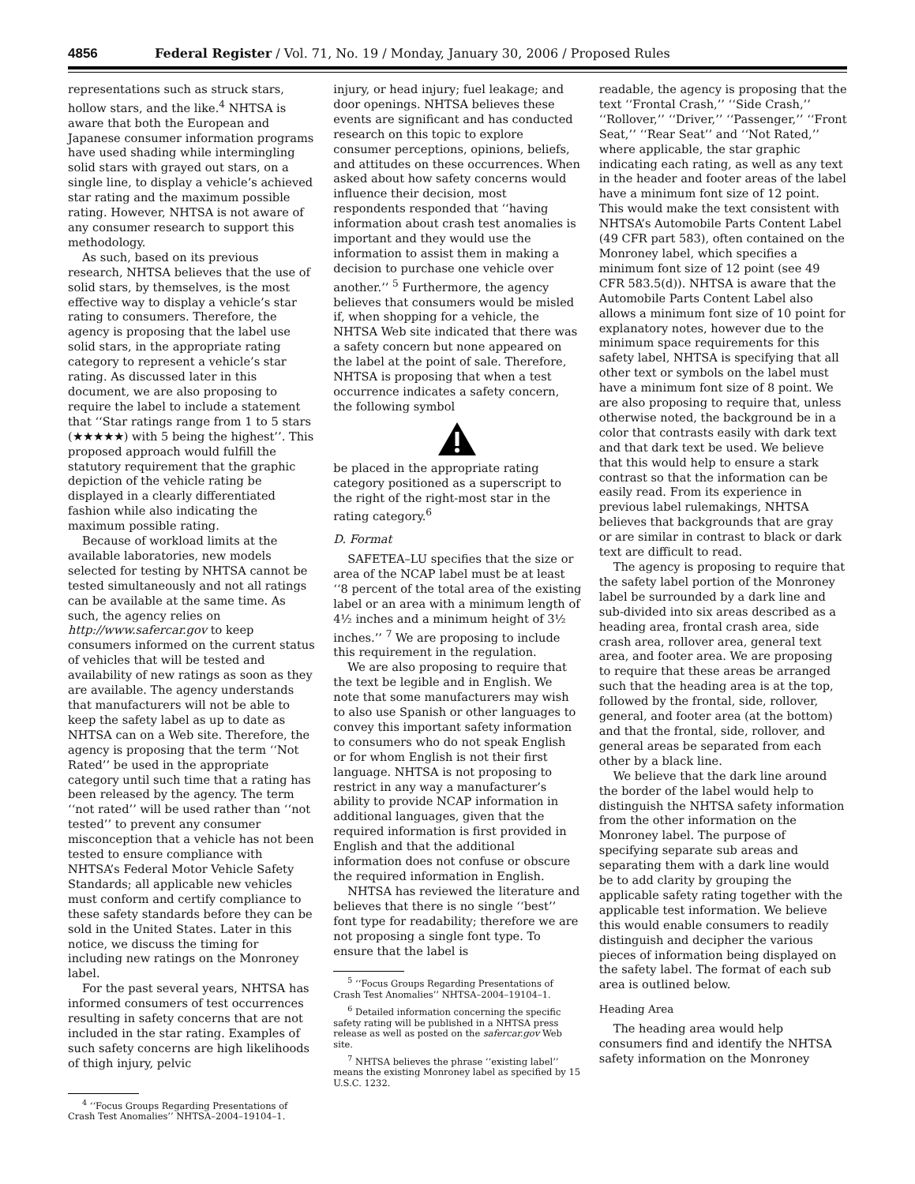4856 Federal Register / Vol. 71, No. 19 / Monday, January 30, 2006 / Proposed Rules
representations such as struck stars, hollow stars, and the like.<sup>4</sup> NHTSA is aware that both the European and Japanese consumer information programs have used shading while intermingling solid stars with grayed out stars, on a single line, to display a vehicle’s achieved star rating and the maximum possible rating. However, NHTSA is not aware of any consumer research to support this methodology.
As such, based on its previous research, NHTSA believes that the use of solid stars, by themselves, is the most effective way to display a vehicle’s star rating to consumers. Therefore, the agency is proposing that the label use solid stars, in the appropriate rating category to represent a vehicle’s star rating. As discussed later in this document, we are also proposing to require the label to include a statement that ‘‘Star ratings range from 1 to 5 stars (★★★★★) with 5 being the highest’’. This proposed approach would fulfill the statutory requirement that the graphic depiction of the vehicle rating be displayed in a clearly differentiated fashion while also indicating the maximum possible rating.
Because of workload limits at the available laboratories, new models selected for testing by NHTSA cannot be tested simultaneously and not all ratings can be available at the same time. As such, the agency relies on http://www.safercar.gov to keep consumers informed on the current status of vehicles that will be tested and availability of new ratings as soon as they are available. The agency understands that manufacturers will not be able to keep the safety label as up to date as NHTSA can on a Web site. Therefore, the agency is proposing that the term ‘‘Not Rated’’ be used in the appropriate category until such time that a rating has been released by the agency. The term ‘‘not rated’’ will be used rather than ‘‘not tested’’ to prevent any consumer misconception that a vehicle has not been tested to ensure compliance with NHTSA’s Federal Motor Vehicle Safety Standards; all applicable new vehicles must conform and certify compliance to these safety standards before they can be sold in the United States. Later in this notice, we discuss the timing for including new ratings on the Monroney label.
For the past several years, NHTSA has informed consumers of test occurrences resulting in safety concerns that are not included in the star rating. Examples of such safety concerns are high likelihoods of thigh injury, pelvic
<sup>4</sup> ‘‘Focus Groups Regarding Presentations of Crash Test Anomalies’’ NHTSA–2004–19104–1.
injury, or head injury; fuel leakage; and door openings. NHTSA believes these events are significant and has conducted research on this topic to explore consumer perceptions, opinions, beliefs, and attitudes on these occurrences. When asked about how safety concerns would influence their decision, most respondents responded that ‘‘having information about crash test anomalies is important and they would use the information to assist them in making a decision to purchase one vehicle over another.’’ <sup>5</sup> Furthermore, the agency believes that consumers would be misled if, when shopping for a vehicle, the NHTSA Web site indicated that there was a safety concern but none appeared on the label at the point of sale. Therefore, NHTSA is proposing that when a test occurrence indicates a safety concern, the following symbol
be placed in the appropriate rating category positioned as a superscript to the right of the right-most star in the rating category.<sup>6</sup>
D. Format
SAFETEA–LU specifies that the size or area of the NCAP label must be at least ‘‘8 percent of the total area of the existing label or an area with a minimum length of 4½ inches and a minimum height of 3½ inches.’’ <sup>7</sup> We are proposing to include this requirement in the regulation.
We are also proposing to require that the text be legible and in English. We note that some manufacturers may wish to also use Spanish or other languages to convey this important safety information to consumers who do not speak English or for whom English is not their first language. NHTSA is not proposing to restrict in any way a manufacturer’s ability to provide NCAP information in additional languages, given that the required information is first provided in English and that the additional information does not confuse or obscure the required information in English.
NHTSA has reviewed the literature and believes that there is no single ‘‘best’’ font type for readability; therefore we are not proposing a single font type. To ensure that the label is
<sup>5</sup> ‘‘Focus Groups Regarding Presentations of Crash Test Anomalies’’ NHTSA–2004–19104–1.
<sup>6</sup> Detailed information concerning the specific safety rating will be published in a NHTSA press release as well as posted on the safercar.gov Web site.
<sup>7</sup> NHTSA believes the phrase ‘‘existing label’’ means the existing Monroney label as specified by 15 U.S.C. 1232.
readable, the agency is proposing that the text ‘‘Frontal Crash,’’ ‘‘Side Crash,’’ ‘‘Rollover,’’ ‘‘Driver,’’ ‘‘Passenger,’’ ‘‘Front Seat,’’ ‘‘Rear Seat’’ and ‘‘Not Rated,’’ where applicable, the star graphic indicating each rating, as well as any text in the header and footer areas of the label have a minimum font size of 12 point. This would make the text consistent with NHTSA’s Automobile Parts Content Label (49 CFR part 583), often contained on the Monroney label, which specifies a minimum font size of 12 point (see 49 CFR 583.5(d)). NHTSA is aware that the Automobile Parts Content Label also allows a minimum font size of 10 point for explanatory notes, however due to the minimum space requirements for this safety label, NHTSA is specifying that all other text or symbols on the label must have a minimum font size of 8 point. We are also proposing to require that, unless otherwise noted, the background be in a color that contrasts easily with dark text and that dark text be used. We believe that this would help to ensure a stark contrast so that the information can be easily read. From its experience in previous label rulemakings, NHTSA believes that backgrounds that are gray or are similar in contrast to black or dark text are difficult to read.
The agency is proposing to require that the safety label portion of the Monroney label be surrounded by a dark line and sub-divided into six areas described as a heading area, frontal crash area, side crash area, rollover area, general text area, and footer area. We are proposing to require that these areas be arranged such that the heading area is at the top, followed by the frontal, side, rollover, general, and footer area (at the bottom) and that the frontal, side, rollover, and general areas be separated from each other by a black line.
We believe that the dark line around the border of the label would help to distinguish the NHTSA safety information from the other information on the Monroney label. The purpose of specifying separate sub areas and separating them with a dark line would be to add clarity by grouping the applicable safety rating together with the applicable test information. We believe this would enable consumers to readily distinguish and decipher the various pieces of information being displayed on the safety label. The format of each sub area is outlined below.
Heading Area
The heading area would help consumers find and identify the NHTSA safety information on the Monroney